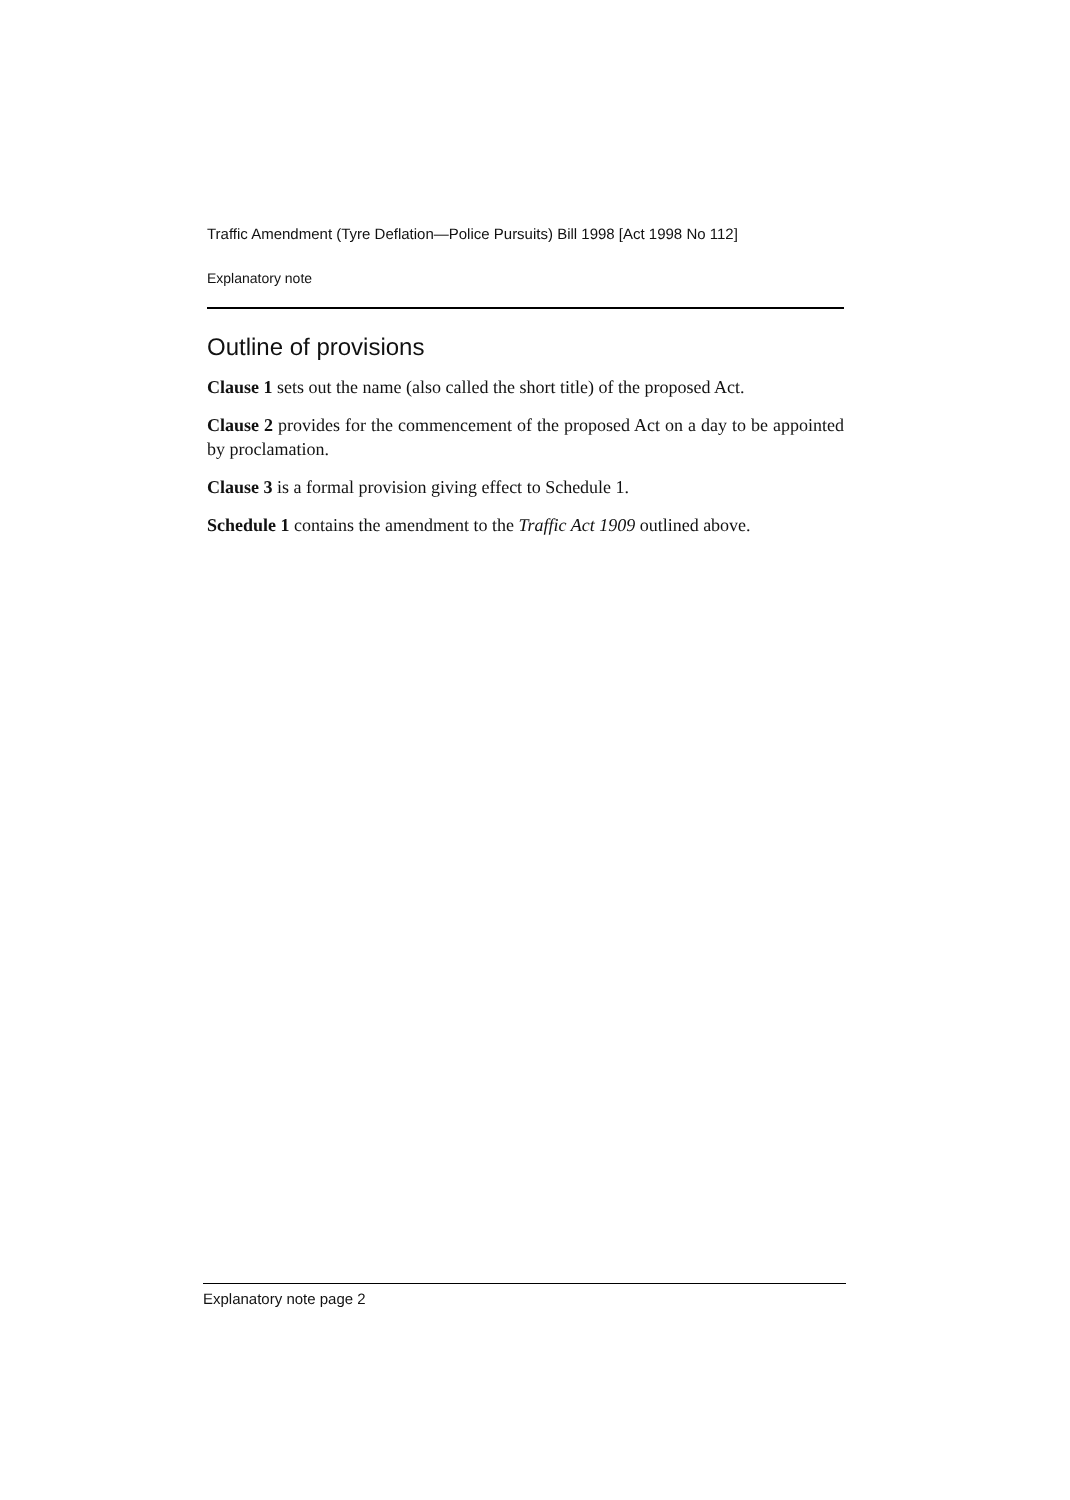Traffic Amendment (Tyre Deflation—Police Pursuits) Bill 1998 [Act 1998 No 112]
Explanatory note
Outline of provisions
Clause 1 sets out the name (also called the short title) of the proposed Act.
Clause 2 provides for the commencement of the proposed Act on a day to be appointed by proclamation.
Clause 3 is a formal provision giving effect to Schedule 1.
Schedule 1 contains the amendment to the Traffic Act 1909 outlined above.
Explanatory note page 2